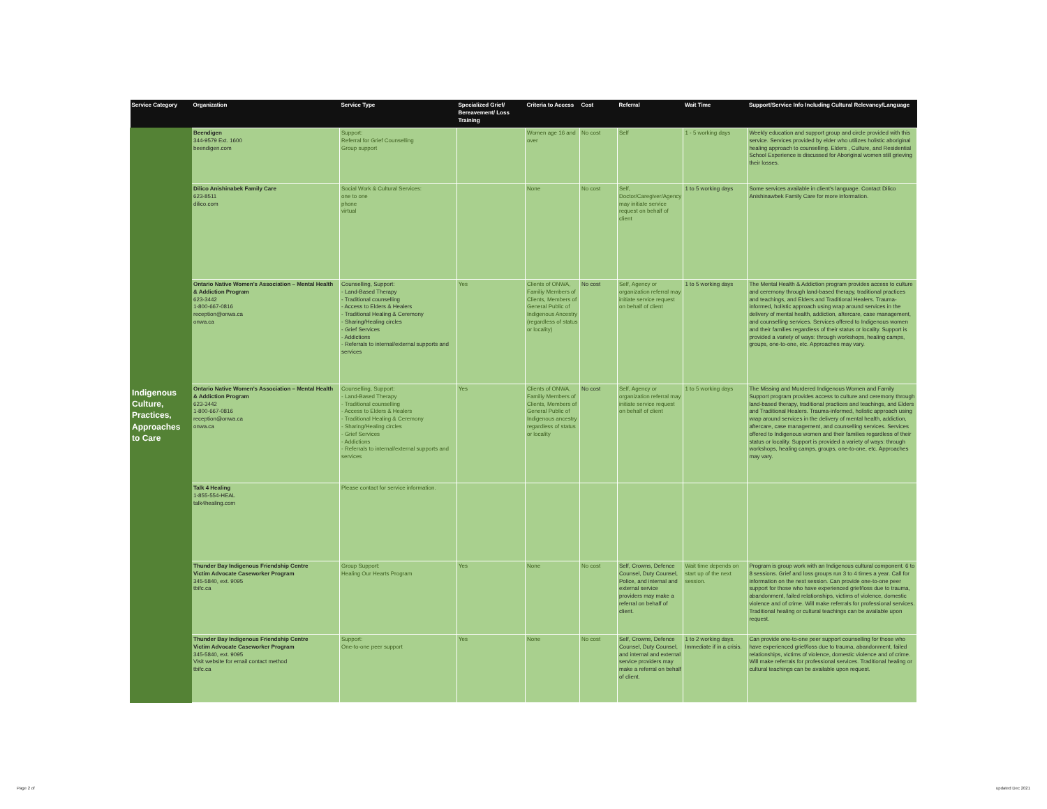| Service Category | Organization | Service Type | Specialized Grief/ Bereavement/ Loss Training | Criteria to Access | Cost | Referral | Wait Time | Support/Service Info Including Cultural Relevancy/Language |
| --- | --- | --- | --- | --- | --- | --- | --- | --- |
| Indigenous Culture, Practices, Approaches to Care | Beendigen 344-9579 Ext. 1600 beendigen.com | Support: Referral for Grief Counselling Group support | | Women age 16 and over | No cost | Self | 1 - 5 working days | Weekly education and support group and circle provided with this service. Services provided by elder who utilizes holistic aboriginal healing approach to counselling. Elders , Culture, and Residential School Experience is discussed for Aboriginal women still grieving their losses. |
| | Dilico Anishinabek Family Care 623-8511 dilico.com | Social Work & Cultural Services: one to one phone virtual | | None | No cost | Self, Doctor/Caregiver/Agency may initiate service request on behalf of client | 1 to 5 working days | Some services available in client's language. Contact Dilico Anishinawbek Family Care for more information. |
| | Ontario Native Women's Association – Mental Health & Addiction Program 623-3442 1-800-667-0816 reception@onwa.ca onwa.ca | Counselling, Support: - Land-Based Therapy - Traditional counselling - Access to Elders & Healers - Traditional Healing & Ceremony - Sharing/Healing circles - Grief Services - Addictions - Referrals to internal/external supports and services | Yes | Clients of ONWA, Familiy Members of Clients, Members of General Public of Indigenous Ancestry (regardless of status or locality) | No cost | Self, Agency or organization referral may initiate service request on behalf of client | 1 to 5 working days | The Mental Health & Addiction program provides access to culture and ceremony through land-based therapy, traditional practices and teachings, and Elders and Traditional Healers. Trauma-informed, holistic approach using wrap around services in the delivery of mental health, addiction, aftercare, case management, and counselling services. Services offered to Indigenous women and their families regardless of their status or locality. Support is provided a variety of ways: through workshops, healing camps, groups, one-to-one, etc. Approaches may vary. |
| | Ontario Native Women's Association – Mental Health & Addiction Program 623-3442 1-800-667-0816 reception@onwa.ca onwa.ca | Counselling, Support: - Land-Based Therapy - Traditional counselling - Access to Elders & Healers - Traditional Healing & Ceremony - Sharing/Healing circles - Grief Services - Addictions - Referrals to internal/external supports and services | Yes | Clients of ONWA, Familiy Members of Clients, Members of General Public of Indigenous ancestry regardless of status or locality | No cost | Self, Agency or organization referral may initiate service request on behalf of client | 1 to 5 working days | The Missing and Murdered Indigenous Women and Family Support program provides access to culture and ceremony through land-based therapy, traditional practices and teachings, and Elders and Traditional Healers. Trauma-informed, holistic approach using wrap around services in the delivery of mental health, addiction, aftercare, case management, and counselling services. Services offered to Indigenous women and their families regardless of their status or locality. Support is provided a variety of ways: through workshops, healing camps, groups, one-to-one, etc. Approaches may vary. |
| | Talk 4 Healing 1-855-554-HEAL talk4healing.com | Please contact for service information. | | | | | | |
| | Thunder Bay Indigenous Friendship Centre Victim Advocate Caseworker Program 345-5840, ext. 9095 tbifc.ca | Group Support: Healing Our Hearts Program | Yes | None | No cost | Self, Crowns, Defence Counsel, Duty Counsel, Police, and internal and external service providers may make a referral on behalf of client. | Wait time depends on start up of the next session. | Program is group work with an Indigenous cultural component. 6 to 8 sessions. Grief and loss groups run 3 to 4 times a year. Call for information on the next session. Can provide one-to-one peer support for those who have experienced grief/loss due to trauma, abandonment, failed relationships, victims of violence, domestic violence and of crime. Will make referrals for professional services. Traditional healing or cultural teachings can be available upon request. |
| | Thunder Bay Indigenous Friendship Centre Victim Advocate Caseworker Program 345-5840, ext. 9095 Visit website for email contact method tbifc.ca | Support: One-to-one peer support | Yes | None | No cost | Self, Crowns, Defence Counsel, Duty Counsel, and internal and external service providers may make a referral on behalf of client. | 1 to 2 working days. Immediate if in a crisis. | Can provide one-to-one peer support counselling for those who have experienced grief/loss due to trauma, abandonment, failed relationships, victims of violence, domestic violence and of crime. Will make referrals for professional services. Traditional healing or cultural teachings can be available upon request. |
Page 2 of updated Dec 2021